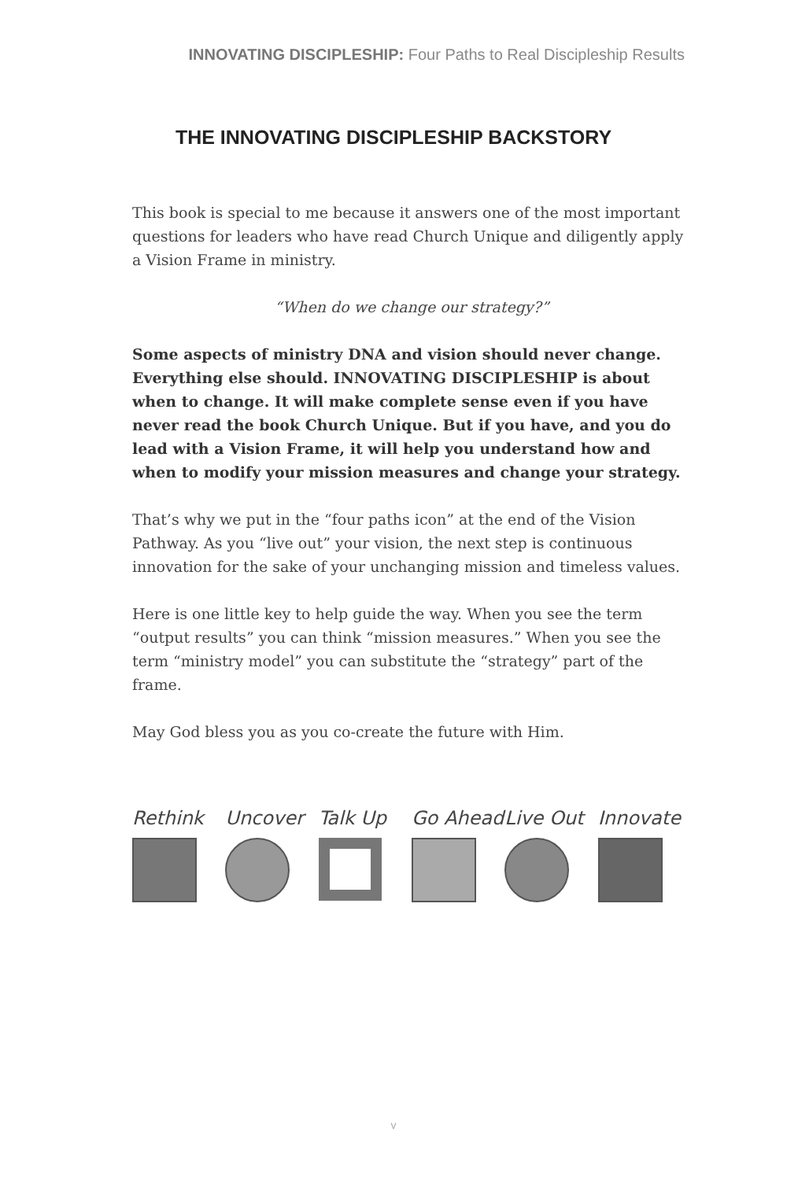INNOVATING DISCIPLESHIP: Four Paths to Real Discipleship Results
THE INNOVATING DISCIPLESHIP BACKSTORY
This book is special to me because it answers one of the most important questions for leaders who have read Church Unique and diligently apply a Vision Frame in ministry.
“When do we change our strategy?”
Some aspects of ministry DNA and vision should never change. Everything else should. INNOVATING DISCIPLESHIP is about when to change. It will make complete sense even if you have never read the book Church Unique. But if you have, and you do lead with a Vision Frame, it will help you understand how and when to modify your mission measures and change your strategy.
That’s why we put in the “four paths icon” at the end of the Vision Pathway. As you “live out” your vision, the next step is continuous innovation for the sake of your unchanging mission and timeless values.
Here is one little key to help guide the way. When you see the term “output results” you can think “mission measures.” When you see the term “ministry model” you can substitute the “strategy” part of the frame.
May God bless you as you co-create the future with Him.
Rethink Uncover Talk Up Go Ahead Live Out Innovate
v